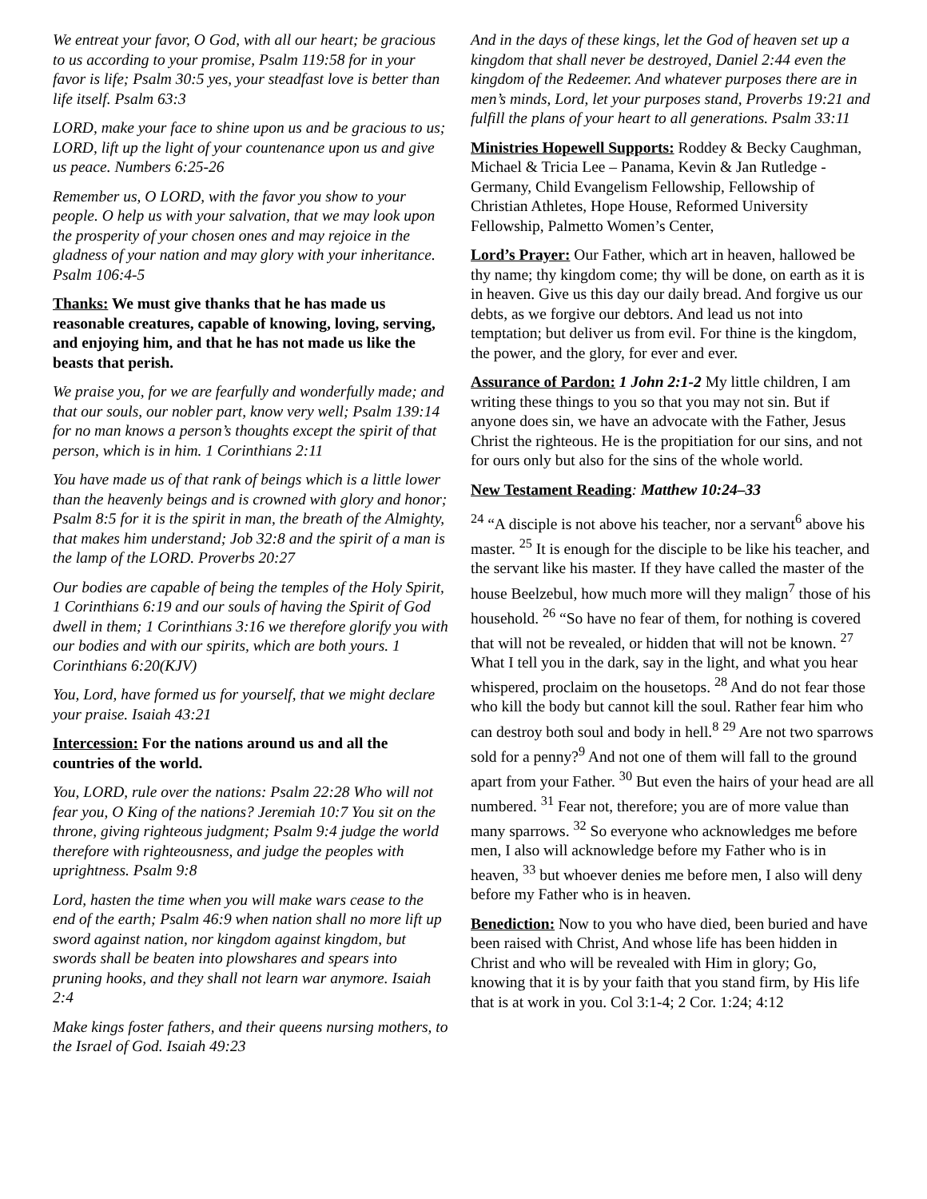We entreat your favor, O God, with all our heart; be gracious to us according to your promise, Psalm 119:58 for in your favor is life; Psalm 30:5 yes, your steadfast love is better than life itself. Psalm 63:3
LORD, make your face to shine upon us and be gracious to us; LORD, lift up the light of your countenance upon us and give us peace. Numbers 6:25-26
Remember us, O LORD, with the favor you show to your people. O help us with your salvation, that we may look upon the prosperity of your chosen ones and may rejoice in the gladness of your nation and may glory with your inheritance. Psalm 106:4-5
Thanks: We must give thanks that he has made us reasonable creatures, capable of knowing, loving, serving, and enjoying him, and that he has not made us like the beasts that perish.
We praise you, for we are fearfully and wonderfully made; and that our souls, our nobler part, know very well; Psalm 139:14 for no man knows a person’s thoughts except the spirit of that person, which is in him. 1 Corinthians 2:11
You have made us of that rank of beings which is a little lower than the heavenly beings and is crowned with glory and honor; Psalm 8:5 for it is the spirit in man, the breath of the Almighty, that makes him understand; Job 32:8 and the spirit of a man is the lamp of the LORD. Proverbs 20:27
Our bodies are capable of being the temples of the Holy Spirit, 1 Corinthians 6:19 and our souls of having the Spirit of God dwell in them; 1 Corinthians 3:16 we therefore glorify you with our bodies and with our spirits, which are both yours. 1 Corinthians 6:20(KJV)
You, Lord, have formed us for yourself, that we might declare your praise. Isaiah 43:21
Intercession: For the nations around us and all the countries of the world.
You, LORD, rule over the nations: Psalm 22:28 Who will not fear you, O King of the nations? Jeremiah 10:7 You sit on the throne, giving righteous judgment; Psalm 9:4 judge the world therefore with righteousness, and judge the peoples with uprightness. Psalm 9:8
Lord, hasten the time when you will make wars cease to the end of the earth; Psalm 46:9 when nation shall no more lift up sword against nation, nor kingdom against kingdom, but swords shall be beaten into plowshares and spears into pruning hooks, and they shall not learn war anymore. Isaiah 2:4
Make kings foster fathers, and their queens nursing mothers, to the Israel of God. Isaiah 49:23
And in the days of these kings, let the God of heaven set up a kingdom that shall never be destroyed, Daniel 2:44 even the kingdom of the Redeemer. And whatever purposes there are in men’s minds, Lord, let your purposes stand, Proverbs 19:21 and fulfill the plans of your heart to all generations. Psalm 33:11
Ministries Hopewell Supports: Roddey & Becky Caughman, Michael & Tricia Lee – Panama, Kevin & Jan Rutledge - Germany, Child Evangelism Fellowship, Fellowship of Christian Athletes, Hope House, Reformed University Fellowship, Palmetto Women’s Center,
Lord’s Prayer: Our Father, which art in heaven, hallowed be thy name; thy kingdom come; thy will be done, on earth as it is in heaven. Give us this day our daily bread. And forgive us our debts, as we forgive our debtors. And lead us not into temptation; but deliver us from evil. For thine is the kingdom, the power, and the glory, for ever and ever.
Assurance of Pardon: 1 John 2:1-2 My little children, I am writing these things to you so that you may not sin. But if anyone does sin, we have an advocate with the Father, Jesus Christ the righteous. He is the propitiation for our sins, and not for ours only but also for the sins of the whole world.
New Testament Reading: Matthew 10:24–33
<sup>24</sup> “A disciple is not above his teacher, nor a servant<sup>6</sup> above his master. <sup>25</sup> It is enough for the disciple to be like his teacher, and the servant like his master. If they have called the master of the house Beelzebul, how much more will they malign<sup>7</sup> those of his household. <sup>26</sup> “So have no fear of them, for nothing is covered that will not be revealed, or hidden that will not be known. <sup>27</sup> What I tell you in the dark, say in the light, and what you hear whispered, proclaim on the housetops. <sup>28</sup> And do not fear those who kill the body but cannot kill the soul. Rather fear him who can destroy both soul and body in hell.<sup>8</sup> <sup>29</sup> Are not two sparrows sold for a penny?<sup>9</sup> And not one of them will fall to the ground apart from your Father. <sup>30</sup> But even the hairs of your head are all numbered. <sup>31</sup> Fear not, therefore; you are of more value than many sparrows. <sup>32</sup> So everyone who acknowledges me before men, I also will acknowledge before my Father who is in heaven, <sup>33</sup> but whoever denies me before men, I also will deny before my Father who is in heaven.
Benediction: Now to you who have died, been buried and have been raised with Christ, And whose life has been hidden in Christ and who will be revealed with Him in glory; Go, knowing that it is by your faith that you stand firm, by His life that is at work in you. Col 3:1-4; 2 Cor. 1:24; 4:12